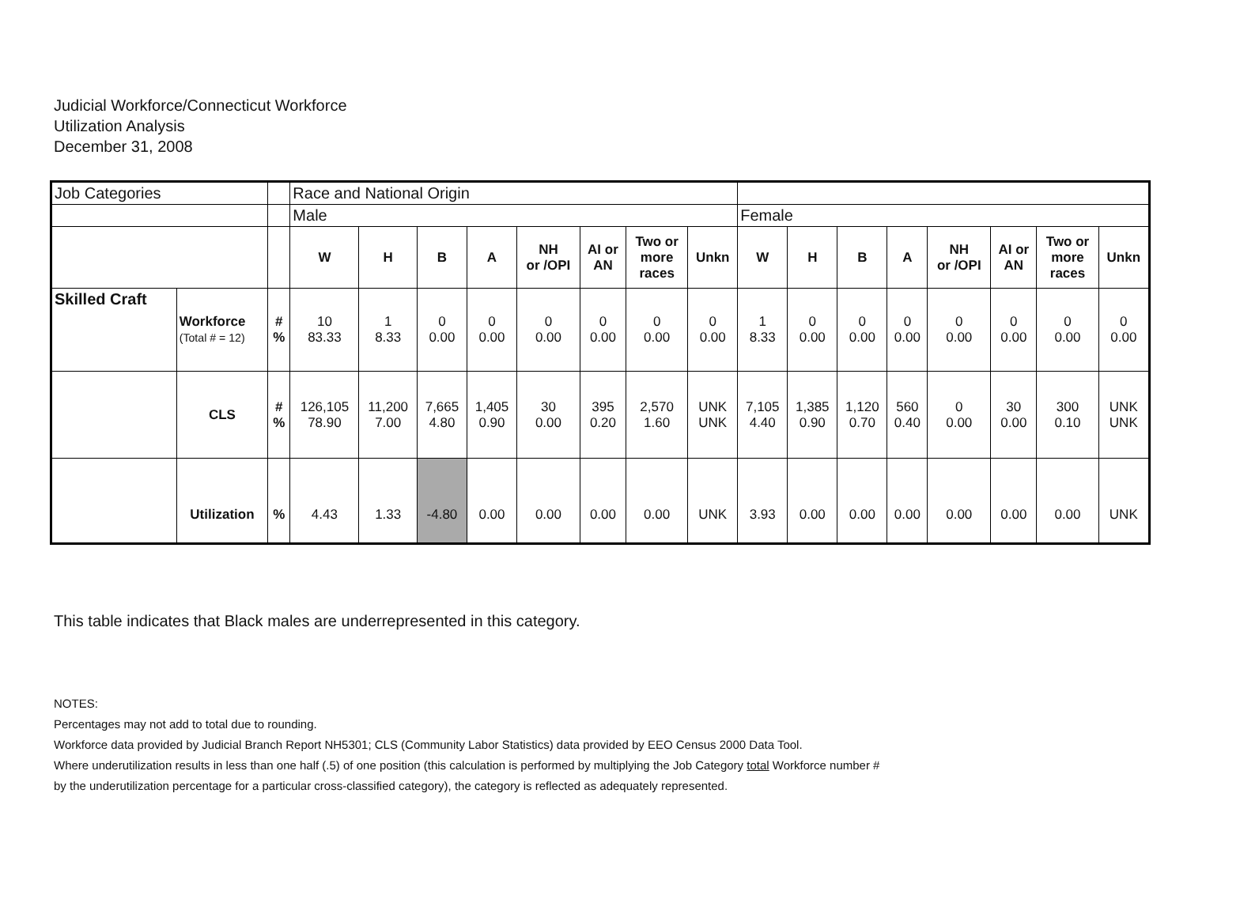Judicial Workforce/Connecticut Workforce
Utilization Analysis
December 31, 2008
| Job Categories | | | Race and National Origin | | | | | | | | | | | | | | | |
| | | | Male | | | | | | | | Female | | | | | | | |
| | | | W | H | B | A | NH or /OPI | AI or AN | Two or more races | Unkn | W | H | B | A | NH or /OPI | AI or AN | Two or more races | Unkn |
| Skilled Craft | Workforce (Total # = 12) | # % | 10 83.33 | 1 8.33 | 0 0.00 | 0 0.00 | 0 0.00 | 0 0.00 | 0 0.00 | 0 0.00 | 1 8.33 | 0 0.00 | 0 0.00 | 0 0.00 | 0 0.00 | 0 0.00 | 0 0.00 | 0 0.00 |
| | CLS | # % | 126,105 78.90 | 11,200 7.00 | 7,665 4.80 | 1,405 0.90 | 30 0.00 | 395 0.20 | 2,570 1.60 | UNK UNK | 7,105 4.40 | 1,385 0.90 | 1,120 0.70 | 560 0.40 | 0 0.00 | 30 0.00 | 300 0.10 | UNK UNK |
| | Utilization | % | 4.43 | 1.33 | -4.80 | 0.00 | 0.00 | 0.00 | 0.00 | UNK | 3.93 | 0.00 | 0.00 | 0.00 | 0.00 | 0.00 | 0.00 | UNK |
This table indicates that Black males are underrepresented in this category.
NOTES:
Percentages may not add to total due to rounding.
Workforce data provided by Judicial Branch Report NH5301; CLS (Community Labor Statistics) data provided by EEO Census 2000 Data Tool.
Where underutilization results in less than one half (.5) of one position (this calculation is performed by multiplying the Job Category total Workforce number #
by the underutilization percentage for a particular cross-classified category), the category is reflected as adequately represented.